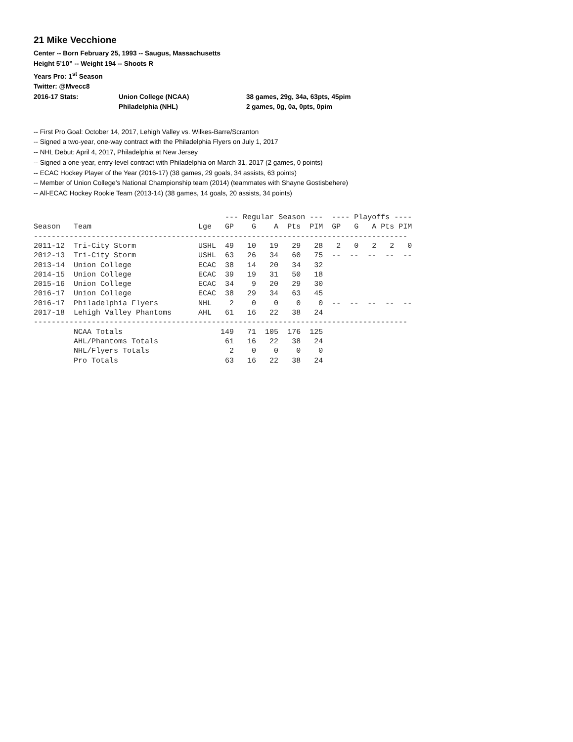21 Mike Vecchione
Center -- Born February 25, 1993 -- Saugus, Massachusetts
Height 5’10” -- Weight 194 -- Shoots R
Years Pro: 1<sup>st</sup> Season
Twitter: @Mvecc8
2016-17 Stats: Union College (NCAA) 38 games, 29g, 34a, 63pts, 45pim
Philadelphia (NHL) 2 games, 0g, 0a, 0pts, 0pim
-- First Pro Goal: October 14, 2017, Lehigh Valley vs. Wilkes-Barre/Scranton
-- Signed a two-year, one-way contract with the Philadelphia Flyers on July 1, 2017
-- NHL Debut: April 4, 2017, Philadelphia at New Jersey
-- Signed a one-year, entry-level contract with Philadelphia on March 31, 2017 (2 games, 0 points)
-- ECAC Hockey Player of the Year (2016-17) (38 games, 29 goals, 34 assists, 63 points)
-- Member of Union College’s National Championship team (2014) (teammates with Shayne Gostisbehere)
-- All-ECAC Hockey Rookie Team (2013-14) (38 games, 14 goals, 20 assists, 34 points)
| | | | --- Regular Season --- | | | | | ---- Playoffs ---- | | | | |
| --- | --- | --- | --- | --- | --- | --- | --- | --- | --- | --- | --- | --- |
| Season | Team | Lge | GP | G | A | Pts | PIM | GP | G | A | Pts | PIM |
| ------------------------------------------------------------------------------------ | | | | | | | | | | | | |
| 2011-12 | Tri-City Storm | USHL | 49 | 10 | 19 | 29 | 28 | 2 | 0 | 2 | 2 | 0 |
| 2012-13 | Tri-City Storm | USHL | 63 | 26 | 34 | 60 | 75 | -- | -- | -- | -- | -- |
| 2013-14 | Union College | ECAC | 38 | 14 | 20 | 34 | 32 | | | | | |
| 2014-15 | Union College | ECAC | 39 | 19 | 31 | 50 | 18 | | | | | |
| 2015-16 | Union College | ECAC | 34 | 9 | 20 | 29 | 30 | | | | | |
| 2016-17 | Union College | ECAC | 38 | 29 | 34 | 63 | 45 | | | | | |
| 2016-17 | Philadelphia Flyers | NHL | 2 | 0 | 0 | 0 | 0 | -- | -- | -- | -- | -- |
| 2017-18 | Lehigh Valley Phantoms | AHL | 61 | 16 | 22 | 38 | 24 | | | | | |
| ------------------------------------------------------------------------------------ | | | | | | | | | | | | |
| | NCAA Totals | | 149 | 71 | 105 | 176 | 125 | | | | | |
| | AHL/Phantoms Totals | | 61 | 16 | 22 | 38 | 24 | | | | | |
| | NHL/Flyers Totals | | 2 | 0 | 0 | 0 | 0 | | | | | |
| | Pro Totals | | 63 | 16 | 22 | 38 | 24 | | | | | |